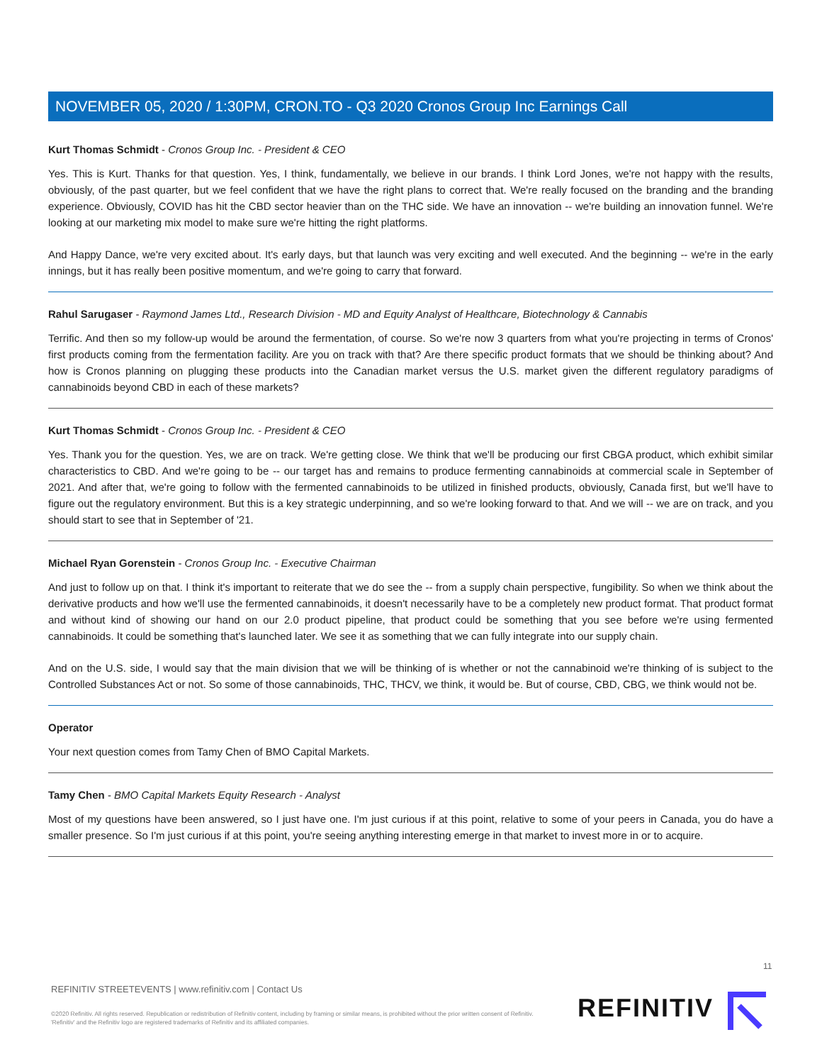NOVEMBER 05, 2020 / 1:30PM, CRON.TO - Q3 2020 Cronos Group Inc Earnings Call
Kurt Thomas Schmidt - Cronos Group Inc. - President & CEO
Yes. This is Kurt. Thanks for that question. Yes, I think, fundamentally, we believe in our brands. I think Lord Jones, we're not happy with the results, obviously, of the past quarter, but we feel confident that we have the right plans to correct that. We're really focused on the branding and the branding experience. Obviously, COVID has hit the CBD sector heavier than on the THC side. We have an innovation -- we're building an innovation funnel. We're looking at our marketing mix model to make sure we're hitting the right platforms.
And Happy Dance, we're very excited about. It's early days, but that launch was very exciting and well executed. And the beginning -- we're in the early innings, but it has really been positive momentum, and we're going to carry that forward.
Rahul Sarugaser - Raymond James Ltd., Research Division - MD and Equity Analyst of Healthcare, Biotechnology & Cannabis
Terrific. And then so my follow-up would be around the fermentation, of course. So we're now 3 quarters from what you're projecting in terms of Cronos' first products coming from the fermentation facility. Are you on track with that? Are there specific product formats that we should be thinking about? And how is Cronos planning on plugging these products into the Canadian market versus the U.S. market given the different regulatory paradigms of cannabinoids beyond CBD in each of these markets?
Kurt Thomas Schmidt - Cronos Group Inc. - President & CEO
Yes. Thank you for the question. Yes, we are on track. We're getting close. We think that we'll be producing our first CBGA product, which exhibit similar characteristics to CBD. And we're going to be -- our target has and remains to produce fermenting cannabinoids at commercial scale in September of 2021. And after that, we're going to follow with the fermented cannabinoids to be utilized in finished products, obviously, Canada first, but we'll have to figure out the regulatory environment. But this is a key strategic underpinning, and so we're looking forward to that. And we will -- we are on track, and you should start to see that in September of '21.
Michael Ryan Gorenstein - Cronos Group Inc. - Executive Chairman
And just to follow up on that. I think it's important to reiterate that we do see the -- from a supply chain perspective, fungibility. So when we think about the derivative products and how we'll use the fermented cannabinoids, it doesn't necessarily have to be a completely new product format. That product format and without kind of showing our hand on our 2.0 product pipeline, that product could be something that you see before we're using fermented cannabinoids. It could be something that's launched later. We see it as something that we can fully integrate into our supply chain.
And on the U.S. side, I would say that the main division that we will be thinking of is whether or not the cannabinoid we're thinking of is subject to the Controlled Substances Act or not. So some of those cannabinoids, THC, THCV, we think, it would be. But of course, CBD, CBG, we think would not be.
Operator
Your next question comes from Tamy Chen of BMO Capital Markets.
Tamy Chen - BMO Capital Markets Equity Research - Analyst
Most of my questions have been answered, so I just have one. I'm just curious if at this point, relative to some of your peers in Canada, you do have a smaller presence. So I'm just curious if at this point, you're seeing anything interesting emerge in that market to invest more in or to acquire.
11
REFINITIV STREETEVENTS | www.refinitiv.com | Contact Us
©2020 Refinitiv. All rights reserved. Republication or redistribution of Refinitiv content, including by framing or similar means, is prohibited without the prior written consent of Refinitiv. 'Refinitiv' and the Refinitiv logo are registered trademarks of Refinitiv and its affiliated companies.
REFINITIV